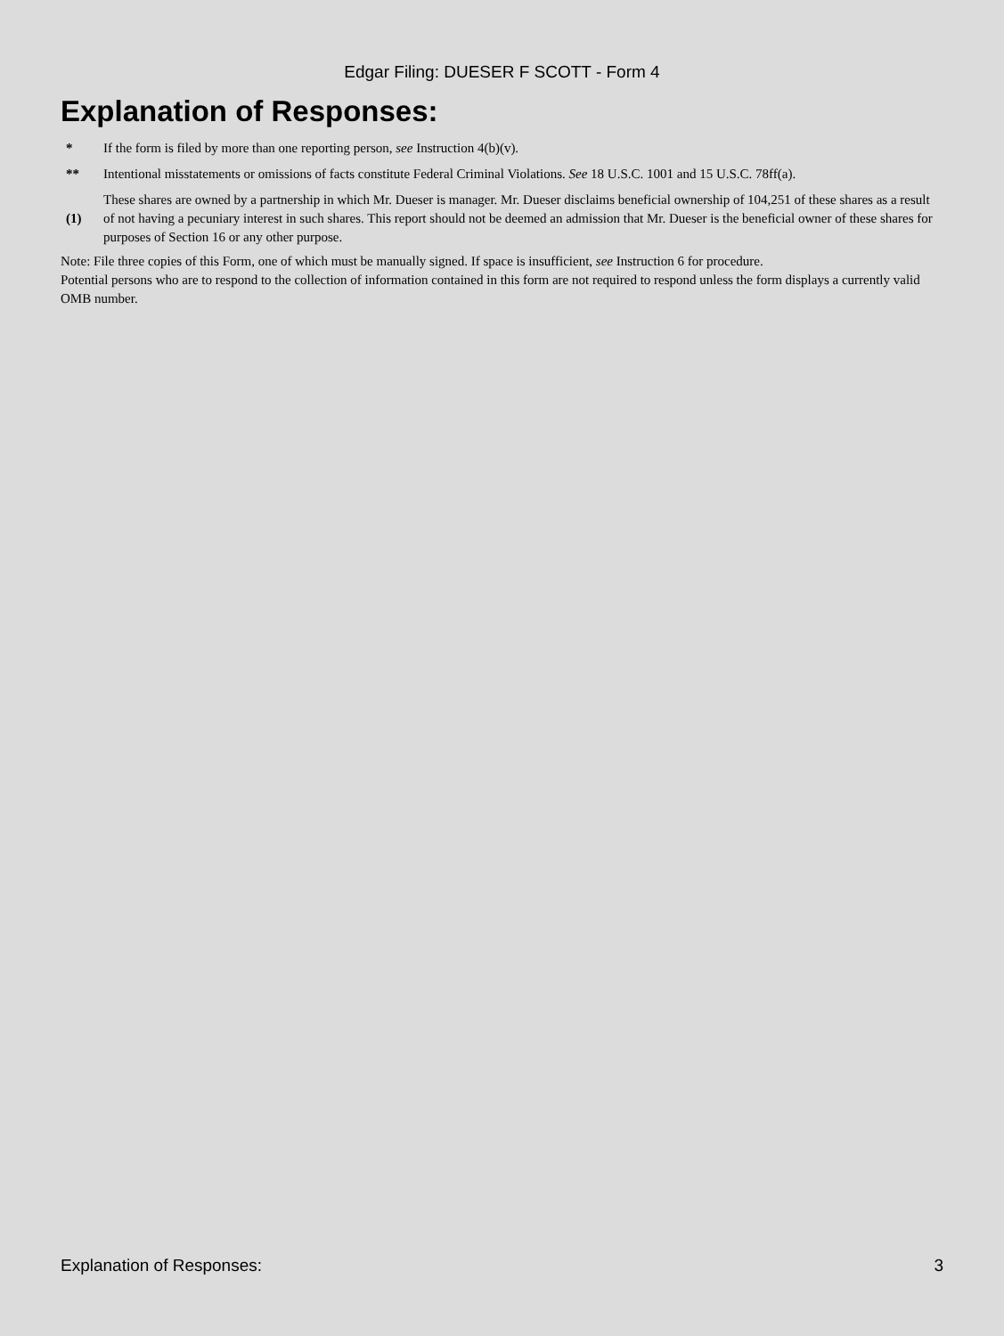Edgar Filing: DUESER F SCOTT - Form 4
Explanation of Responses:
| * | If the form is filed by more than one reporting person, see Instruction 4(b)(v). |
| ** | Intentional misstatements or omissions of facts constitute Federal Criminal Violations. See 18 U.S.C. 1001 and 15 U.S.C. 78ff(a). |
| (1) | These shares are owned by a partnership in which Mr. Dueser is manager. Mr. Dueser disclaims beneficial ownership of 104,251 of these shares as a result of not having a pecuniary interest in such shares. This report should not be deemed an admission that Mr. Dueser is the beneficial owner of these shares for purposes of Section 16 or any other purpose. |
Note: File three copies of this Form, one of which must be manually signed. If space is insufficient, see Instruction 6 for procedure.
Potential persons who are to respond to the collection of information contained in this form are not required to respond unless the form displays a currently valid OMB number.
Explanation of Responses: 3